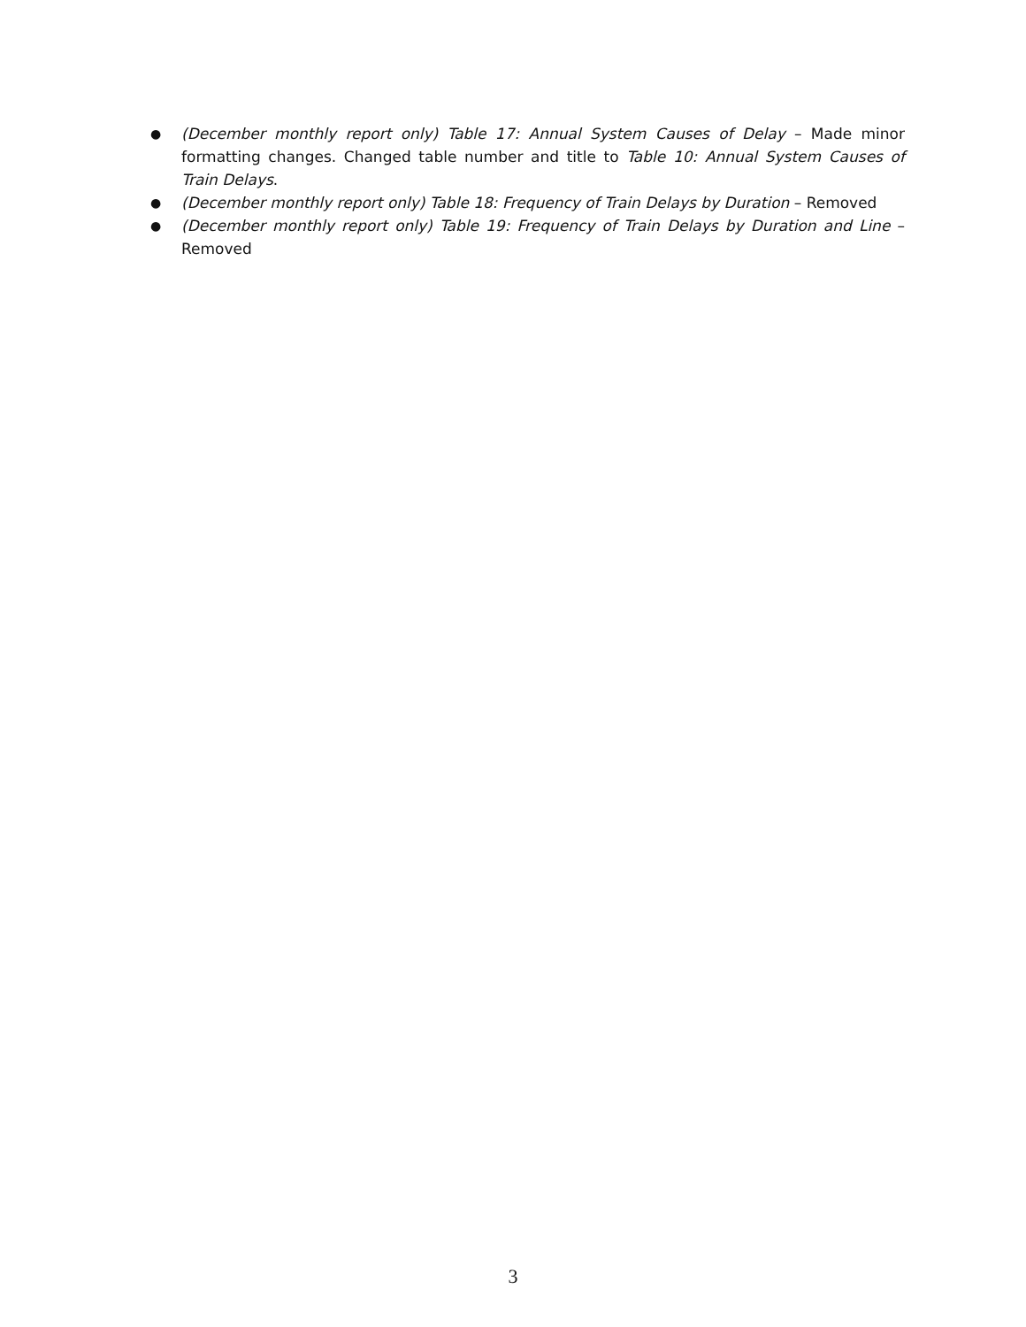● (December monthly report only) Table 17: Annual System Causes of Delay – Made minor formatting changes. Changed table number and title to Table 10: Annual System Causes of Train Delays.
● (December monthly report only) Table 18: Frequency of Train Delays by Duration – Removed
● (December monthly report only) Table 19: Frequency of Train Delays by Duration and Line – Removed
3